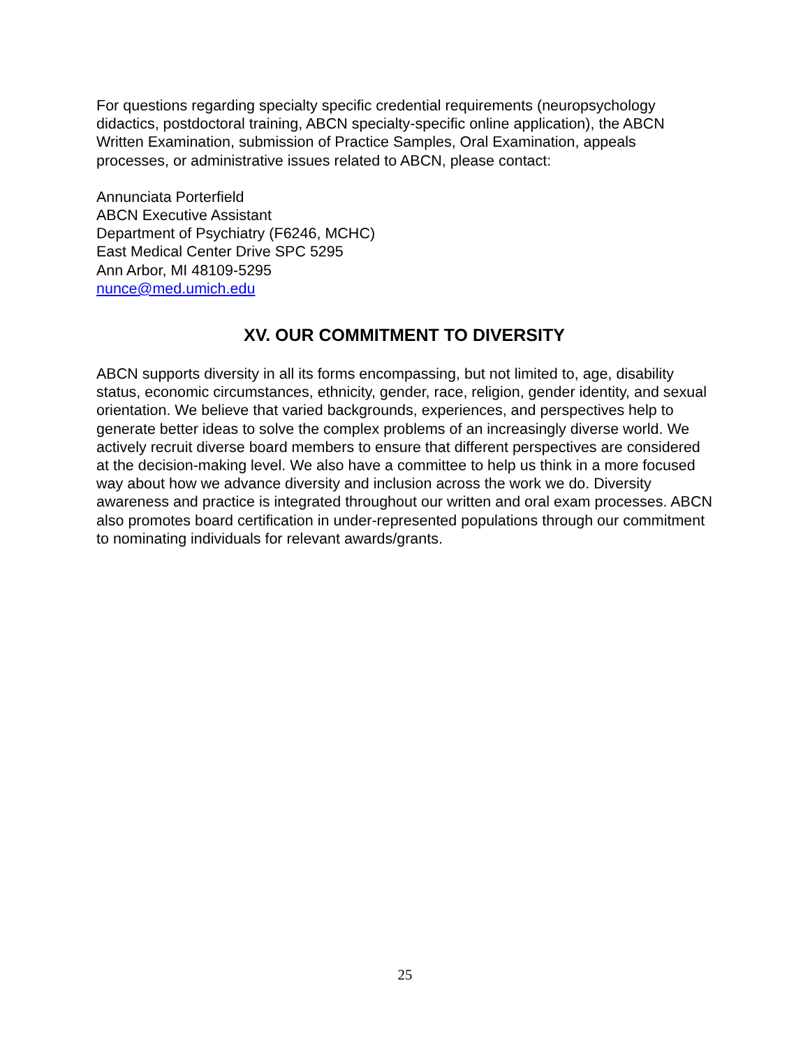For questions regarding specialty specific credential requirements (neuropsychology didactics, postdoctoral training, ABCN specialty-specific online application), the ABCN Written Examination, submission of Practice Samples, Oral Examination, appeals processes, or administrative issues related to ABCN, please contact:
Annunciata Porterfield
ABCN Executive Assistant
Department of Psychiatry (F6246, MCHC)
East Medical Center Drive SPC 5295
Ann Arbor, MI 48109-5295
nunce@med.umich.edu
XV. OUR COMMITMENT TO DIVERSITY
ABCN supports diversity in all its forms encompassing, but not limited to, age, disability status, economic circumstances, ethnicity, gender, race, religion, gender identity, and sexual orientation. We believe that varied backgrounds, experiences, and perspectives help to generate better ideas to solve the complex problems of an increasingly diverse world. We actively recruit diverse board members to ensure that different perspectives are considered at the decision-making level. We also have a committee to help us think in a more focused way about how we advance diversity and inclusion across the work we do. Diversity awareness and practice is integrated throughout our written and oral exam processes. ABCN also promotes board certification in under-represented populations through our commitment to nominating individuals for relevant awards/grants.
25